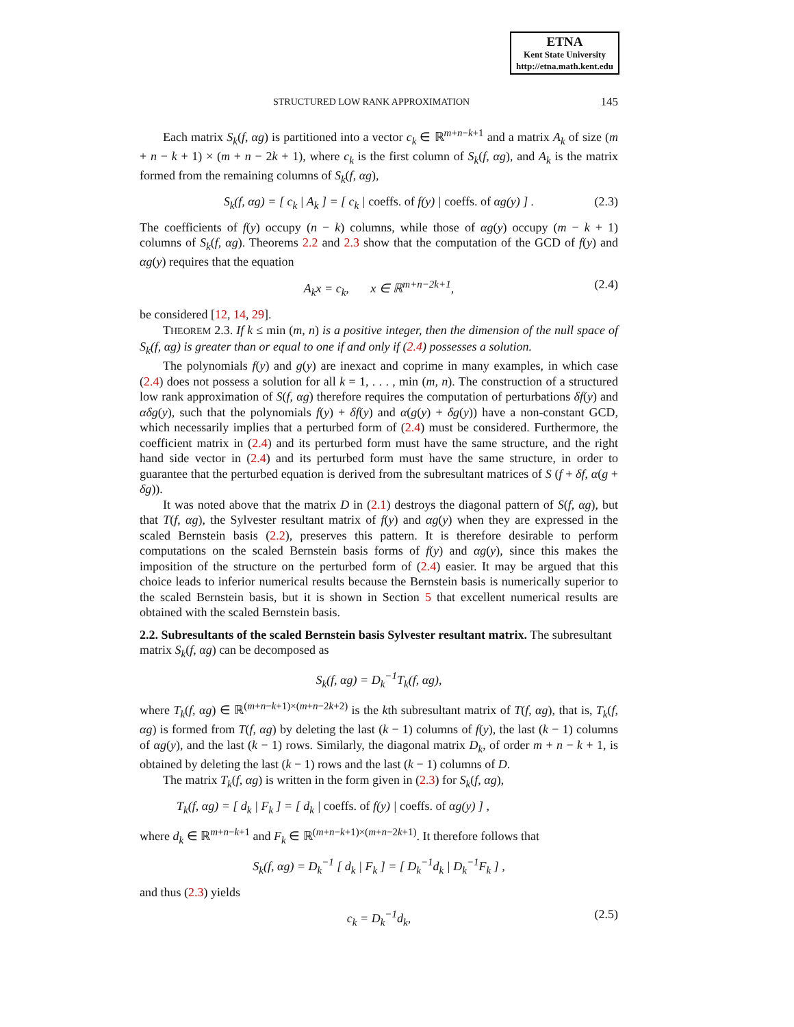ETNA
Kent State University
http://etna.math.kent.edu
STRUCTURED LOW RANK APPROXIMATION 145
Each matrix S<sub>k</sub>(f, αg) is partitioned into a vector c<sub>k</sub> ∈ ℝ<sup>m+n−k+1</sup> and a matrix A<sub>k</sub> of size (m + n − k + 1) × (m + n − 2k + 1), where c<sub>k</sub> is the first column of S<sub>k</sub>(f, αg), and A<sub>k</sub> is the matrix formed from the remaining columns of S<sub>k</sub>(f, αg),
S<sub>k</sub>(f, αg) = [ c<sub>k</sub> | A<sub>k</sub> ] = [ c<sub>k</sub> | coeffs. of f(y) | coeffs. of αg(y) ] . (2.3)
The coefficients of f(y) occupy (n − k) columns, while those of αg(y) occupy (m − k + 1) columns of S<sub>k</sub>(f, αg). Theorems 2.2 and 2.3 show that the computation of the GCD of f(y) and αg(y) requires that the equation
A<sub>k</sub>x = c<sub>k</sub>, x ∈ ℝ<sup>m+n−2k+1</sup>, (2.4)
be considered [12, 14, 29].
THEOREM 2.3. If k ≤ min (m, n) is a positive integer, then the dimension of the null space of S<sub>k</sub>(f, αg) is greater than or equal to one if and only if (2.4) possesses a solution.
The polynomials f(y) and g(y) are inexact and coprime in many examples, in which case (2.4) does not possess a solution for all k = 1, . . . , min (m, n). The construction of a structured low rank approximation of S(f, αg) therefore requires the computation of perturbations δf(y) and αδg(y), such that the polynomials f(y) + δf(y) and α(g(y) + δg(y)) have a non-constant GCD, which necessarily implies that a perturbed form of (2.4) must be considered. Furthermore, the coefficient matrix in (2.4) and its perturbed form must have the same structure, and the right hand side vector in (2.4) and its perturbed form must have the same structure, in order to guarantee that the perturbed equation is derived from the subresultant matrices of S (f + δf, α(g + δg)).
It was noted above that the matrix D in (2.1) destroys the diagonal pattern of S(f, αg), but that T(f, αg), the Sylvester resultant matrix of f(y) and αg(y) when they are expressed in the scaled Bernstein basis (2.2), preserves this pattern. It is therefore desirable to perform computations on the scaled Bernstein basis forms of f(y) and αg(y), since this makes the imposition of the structure on the perturbed form of (2.4) easier. It may be argued that this choice leads to inferior numerical results because the Bernstein basis is numerically superior to the scaled Bernstein basis, but it is shown in Section 5 that excellent numerical results are obtained with the scaled Bernstein basis.
2.2. Subresultants of the scaled Bernstein basis Sylvester resultant matrix.
The subresultant matrix S<sub>k</sub>(f, αg) can be decomposed as
S<sub>k</sub>(f, αg) = D<sub>k</sub><sup>−1</sup>T<sub>k</sub>(f, αg),
where T<sub>k</sub>(f, αg) ∈ ℝ<sup>(m+n−k+1)×(m+n−2k+2)</sup> is the kth subresultant matrix of T(f, αg), that is, T<sub>k</sub>(f, αg) is formed from T(f, αg) by deleting the last (k − 1) columns of f(y), the last (k − 1) columns of αg(y), and the last (k − 1) rows. Similarly, the diagonal matrix D<sub>k</sub>, of order m + n − k + 1, is obtained by deleting the last (k − 1) rows and the last (k − 1) columns of D.
The matrix T<sub>k</sub>(f, αg) is written in the form given in (2.3) for S<sub>k</sub>(f, αg),
T<sub>k</sub>(f, αg) = [ d<sub>k</sub> | F<sub>k</sub> ] = [ d<sub>k</sub> | coeffs. of f(y) | coeffs. of αg(y) ] ,
where d<sub>k</sub> ∈ ℝ<sup>m+n−k+1</sup> and F<sub>k</sub> ∈ ℝ<sup>(m+n−k+1)×(m+n−2k+1)</sup>. It therefore follows that
S<sub>k</sub>(f, αg) = D<sub>k</sub><sup>−1</sup> [ d<sub>k</sub> | F<sub>k</sub> ] = [ D<sub>k</sub><sup>−1</sup>d<sub>k</sub> | D<sub>k</sub><sup>−1</sup>F<sub>k</sub> ] ,
and thus (2.3) yields
c<sub>k</sub> = D<sub>k</sub><sup>−1</sup>d<sub>k</sub>, (2.5)